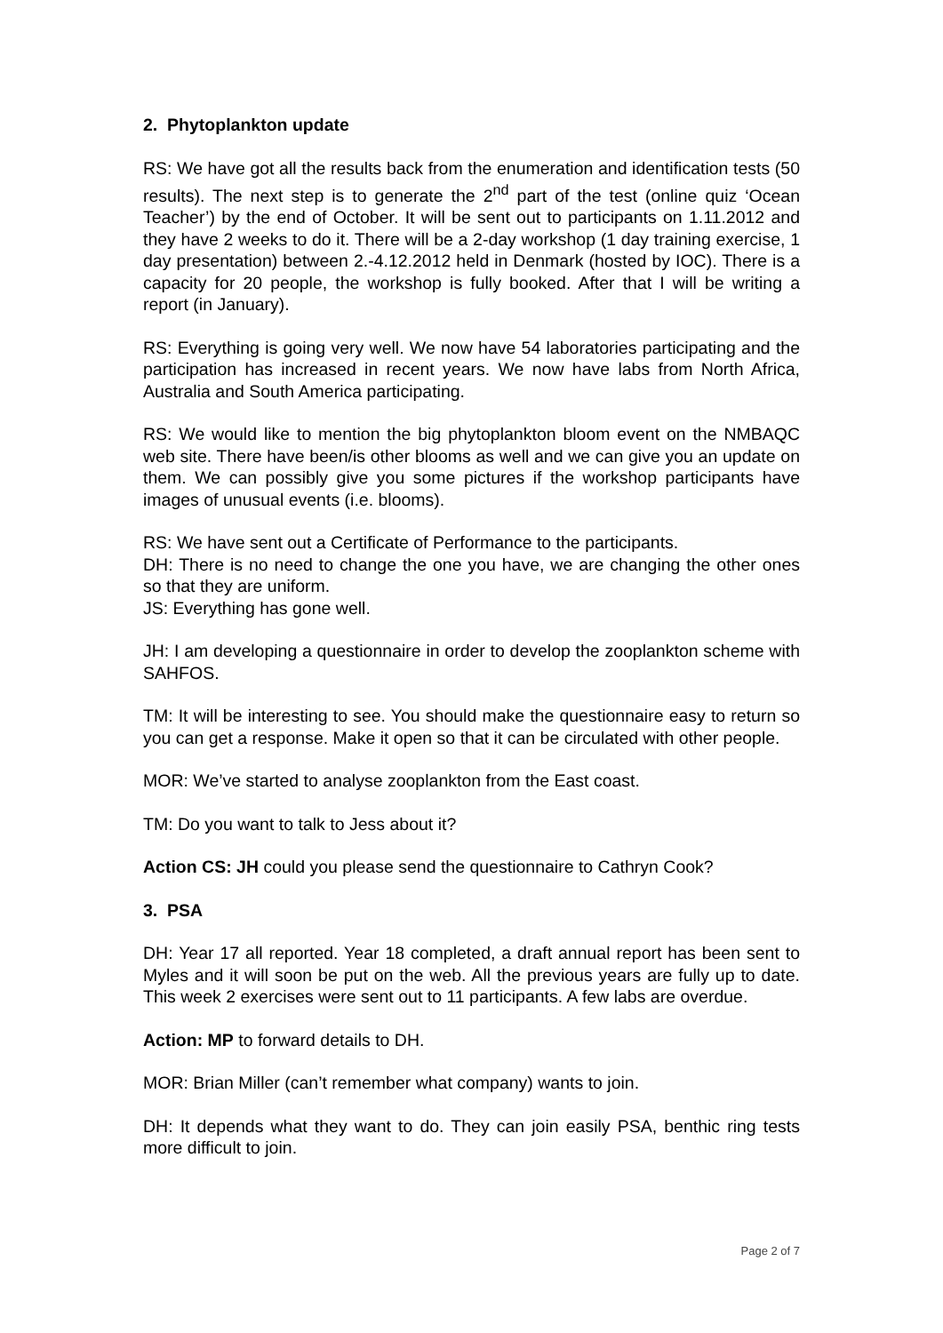2. Phytoplankton update
RS: We have got all the results back from the enumeration and identification tests (50 results). The next step is to generate the 2<sup>nd</sup> part of the test (online quiz ‘Ocean Teacher’) by the end of October. It will be sent out to participants on 1.11.2012 and they have 2 weeks to do it. There will be a 2-day workshop (1 day training exercise, 1 day presentation) between 2.-4.12.2012 held in Denmark (hosted by IOC). There is a capacity for 20 people, the workshop is fully booked. After that I will be writing a report (in January).
RS: Everything is going very well. We now have 54 laboratories participating and the participation has increased in recent years. We now have labs from North Africa, Australia and South America participating.
RS: We would like to mention the big phytoplankton bloom event on the NMBAQC web site. There have been/is other blooms as well and we can give you an update on them. We can possibly give you some pictures if the workshop participants have images of unusual events (i.e. blooms).
RS: We have sent out a Certificate of Performance to the participants.
DH: There is no need to change the one you have, we are changing the other ones so that they are uniform.
JS: Everything has gone well.
JH: I am developing a questionnaire in order to develop the zooplankton scheme with SAHFOS.
TM: It will be interesting to see. You should make the questionnaire easy to return so you can get a response. Make it open so that it can be circulated with other people.
MOR: We’ve started to analyse zooplankton from the East coast.
TM: Do you want to talk to Jess about it?
Action CS: JH could you please send the questionnaire to Cathryn Cook?
3. PSA
DH: Year 17 all reported. Year 18 completed, a draft annual report has been sent to Myles and it will soon be put on the web. All the previous years are fully up to date. This week 2 exercises were sent out to 11 participants. A few labs are overdue.
Action: MP to forward details to DH.
MOR: Brian Miller (can’t remember what company) wants to join.
DH: It depends what they want to do. They can join easily PSA, benthic ring tests more difficult to join.
Page 2 of 7